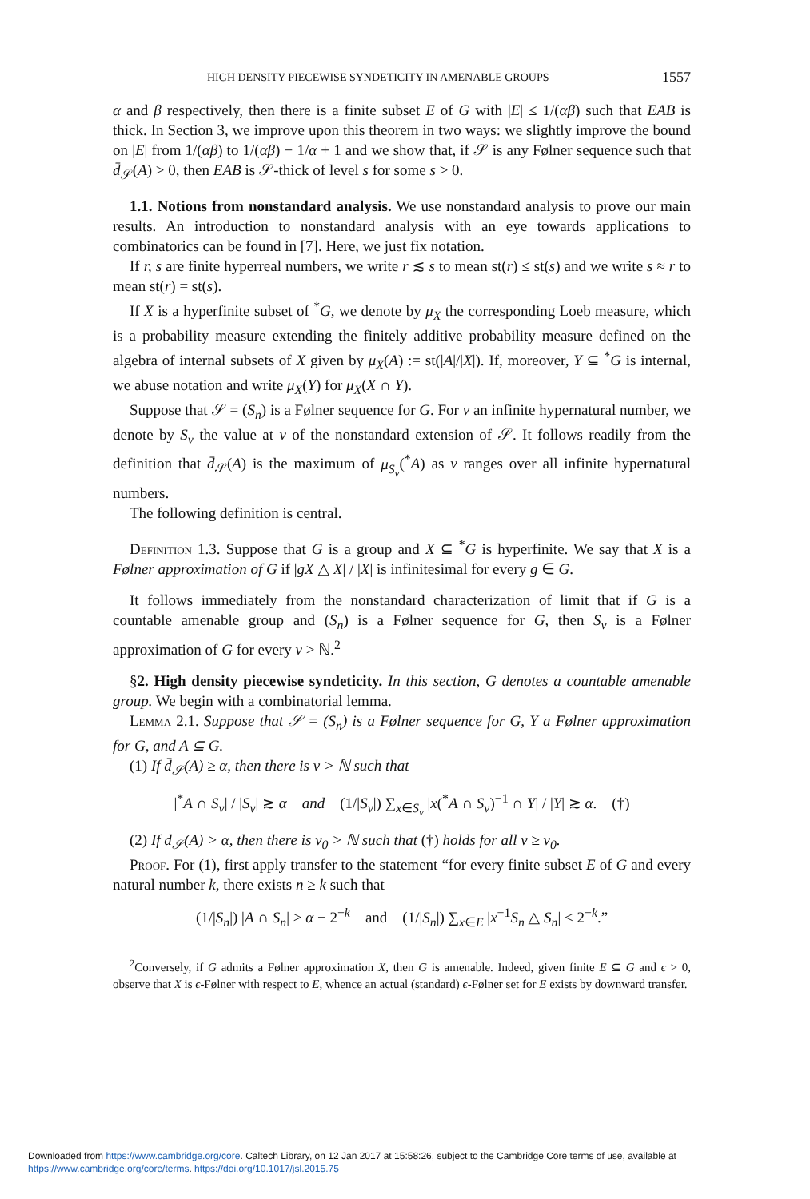HIGH DENSITY PIECEWISE SYNDETICITY IN AMENABLE GROUPS 1557
α and β respectively, then there is a finite subset E of G with |E| ≤ 1/(αβ) such that EAB is thick. In Section 3, we improve upon this theorem in two ways: we slightly improve the bound on |E| from 1/(αβ) to 1/(αβ) − 1/α + 1 and we show that, if 𝒮 is any Følner sequence such that d̄<sub>𝒮</sub>(A) > 0, then EAB is 𝒮-thick of level s for some s > 0.
1.1. Notions from nonstandard analysis. We use nonstandard analysis to prove our main results. An introduction to nonstandard analysis with an eye towards applications to combinatorics can be found in [7]. Here, we just fix notation.
If r, s are finite hyperreal numbers, we write r ≲ s to mean st(r) ≤ st(s) and we write s ≈ r to mean st(r) = st(s).
If X is a hyperfinite subset of <sup>*</sup>G, we denote by μ<sub>X</sub> the corresponding Loeb measure, which is a probability measure extending the finitely additive probability measure defined on the algebra of internal subsets of X given by μ<sub>X</sub>(A) := st(|A|/|X|). If, moreover, Y ⊆ <sup>*</sup>G is internal, we abuse notation and write μ<sub>X</sub>(Y) for μ<sub>X</sub>(X ∩ Y).
Suppose that 𝒮 = (S<sub>n</sub>) is a Følner sequence for G. For ν an infinite hypernatural number, we denote by S<sub>ν</sub> the value at ν of the nonstandard extension of 𝒮. It follows readily from the definition that d̄<sub>𝒮</sub>(A) is the maximum of μ<sub>S<sub>ν</sub></sub>(<sup>*</sup>A) as ν ranges over all infinite hypernatural numbers.
The following definition is central.
Definition 1.3. Suppose that G is a group and X ⊆ <sup>*</sup>G is hyperfinite. We say that X is a Følner approximation of G if |gX △ X| / |X| is infinitesimal for every g ∈ G.
It follows immediately from the nonstandard characterization of limit that if G is a countable amenable group and (S<sub>n</sub>) is a Følner sequence for G, then S<sub>ν</sub> is a Følner approximation of G for every ν > ℕ.<sup>2</sup>
§2. High density piecewise syndeticity. In this section, G denotes a countable amenable group. We begin with a combinatorial lemma.
Lemma 2.1. Suppose that 𝒮 = (S<sub>n</sub>) is a Følner sequence for G, Y a Følner approximation for G, and A ⊆ G.
(1) If d̄<sub>𝒮</sub>(A) ≥ α, then there is ν > ℕ such that
|<sup>*</sup>A ∩ S<sub>ν</sub>| / |S<sub>ν</sub>| ≳ α and (1/|S<sub>ν</sub>|) ∑<sub>x∈S<sub>ν</sub></sub> |x(<sup>*</sup>A ∩ S<sub>ν</sub>)<sup>−1</sup> ∩ Y| / |Y| ≳ α. (†)
(2) If d<sub>𝒮</sub>(A) > α, then there is ν<sub>0</sub> > ℕ such that (†) holds for all ν ≥ ν<sub>0</sub>.
Proof. For (1), first apply transfer to the statement “for every finite subset E of G and every natural number k, there exists n ≥ k such that
(1/|S<sub>n</sub>|) |A ∩ S<sub>n</sub>| > α − 2<sup>−k</sup> and (1/|S<sub>n</sub>|) ∑<sub>x∈E</sub> |x<sup>−1</sup>S<sub>n</sub> △ S<sub>n</sub>| < 2<sup>−k</sup>.”
<sup>2</sup> Conversely, if G admits a Følner approximation X, then G is amenable. Indeed, given finite E ⊆ G and ϵ > 0, observe that X is ϵ-Følner with respect to E, whence an actual (standard) ϵ-Følner set for E exists by downward transfer.
Downloaded from https://www.cambridge.org/core. Caltech Library, on 12 Jan 2017 at 15:58:26, subject to the Cambridge Core terms of use, available at
https://www.cambridge.org/core/terms. https://doi.org/10.1017/jsl.2015.75